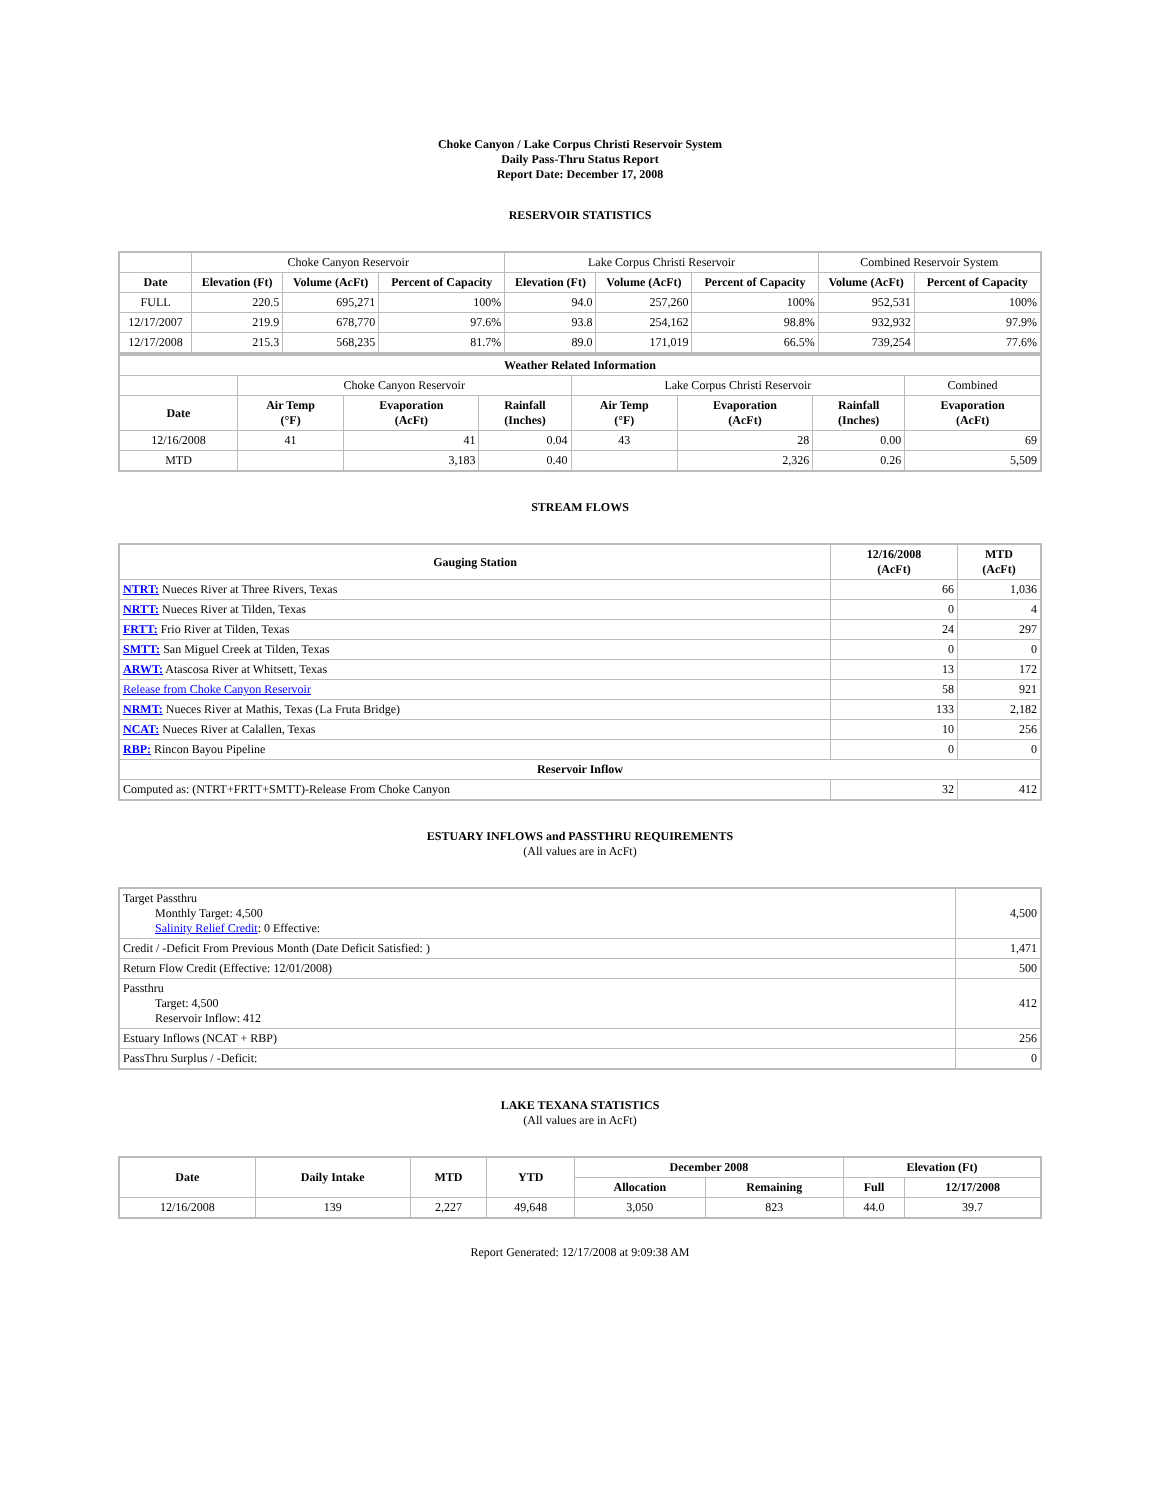Choke Canyon / Lake Corpus Christi Reservoir System
Daily Pass-Thru Status Report
Report Date: December 17, 2008
RESERVOIR STATISTICS
| | Choke Canyon Reservoir | | | Lake Corpus Christi Reservoir | | | Combined Reservoir System | |
| Date | Elevation (Ft) | Volume (AcFt) | Percent of Capacity | Elevation (Ft) | Volume (AcFt) | Percent of Capacity | Volume (AcFt) | Percent of Capacity |
| FULL | 220.5 | 695,271 | 100% | 94.0 | 257,260 | 100% | 952,531 | 100% |
| 12/17/2007 | 219.9 | 678,770 | 97.6% | 93.8 | 254,162 | 98.8% | 932,932 | 97.9% |
| 12/17/2008 | 215.3 | 568,235 | 81.7% | 89.0 | 171,019 | 66.5% | 739,254 | 77.6% |
| Weather Related Information | | | | | | | |
| --- | --- | --- | --- | --- | --- | --- | --- |
| | Choke Canyon Reservoir | | | Lake Corpus Christi Reservoir | | | Combined |
| Date | Air Temp (°F) | Evaporation (AcFt) | Rainfall (Inches) | Air Temp (°F) | Evaporation (AcFt) | Rainfall (Inches) | Evaporation (AcFt) |
| 12/16/2008 | 41 | 41 | 0.04 | 43 | 28 | 0.00 | 69 |
| MTD | | 3,183 | 0.40 | | 2,326 | 0.26 | 5,509 |
STREAM FLOWS
| Gauging Station | 12/16/2008 (AcFt) | MTD (AcFt) |
| --- | --- | --- |
| NTRT: Nueces River at Three Rivers, Texas | 66 | 1,036 |
| NRTT: Nueces River at Tilden, Texas | 0 | 4 |
| FRTT: Frio River at Tilden, Texas | 24 | 297 |
| SMTT: San Miguel Creek at Tilden, Texas | 0 | 0 |
| ARWT: Atascosa River at Whitsett, Texas | 13 | 172 |
| Release from Choke Canyon Reservoir | 58 | 921 |
| NRMT: Nueces River at Mathis, Texas (La Fruta Bridge) | 133 | 2,182 |
| NCAT: Nueces River at Calallen, Texas | 10 | 256 |
| RBP: Rincon Bayou Pipeline | 0 | 0 |
| Reservoir Inflow | | |
| Computed as: (NTRT+FRTT+SMTT)-Release From Choke Canyon | 32 | 412 |
ESTUARY INFLOWS and PASSTHRU REQUIREMENTS
(All values are in AcFt)
| Target Passthru Monthly Target: 4,500 Salinity Relief Credit : 0 Effective: | 4,500 |
| Credit / -Deficit From Previous Month (Date Deficit Satisfied: ) | 1,471 |
| Return Flow Credit (Effective: 12/01/2008) | 500 |
| Passthru Target: 4,500 Reservoir Inflow: 412 | 412 |
| Estuary Inflows (NCAT + RBP) | 256 |
| PassThru Surplus / -Deficit: | 0 |
LAKE TEXANA STATISTICS
(All values are in AcFt)
| Date | Daily Intake | MTD | YTD | December 2008 | | Elevation (Ft) | |
| --- | --- | --- | --- | --- | --- | --- | --- |
| | | | | Allocation | Remaining | Full | 12/17/2008 |
| 12/16/2008 | 139 | 2,227 | 49,648 | 3,050 | 823 | 44.0 | 39.7 |
Report Generated: 12/17/2008 at 9:09:38 AM